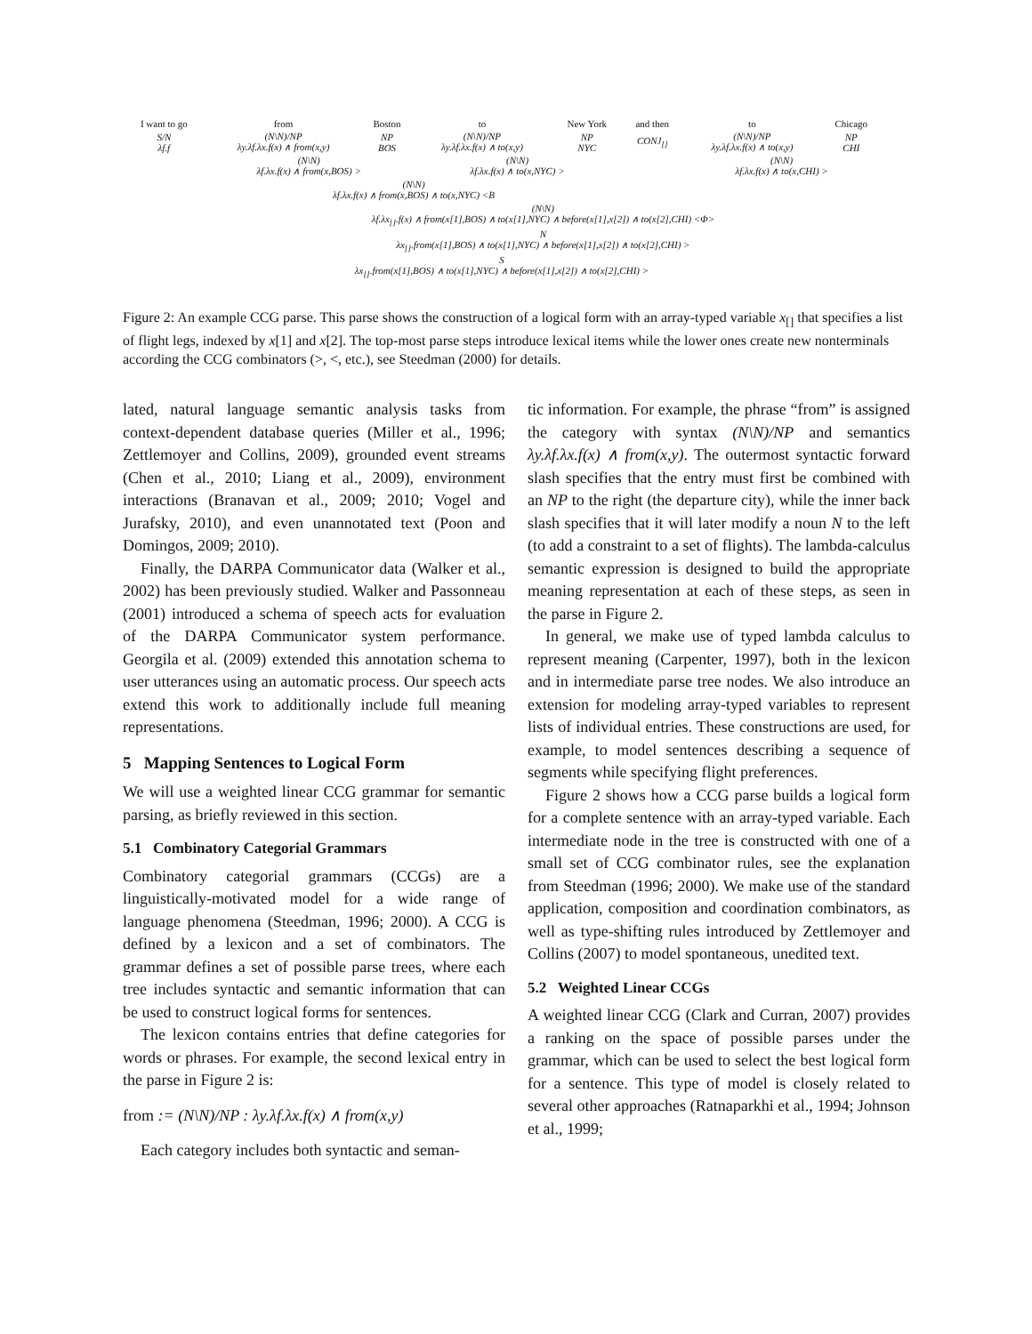| I want to go | from | Boston | to | New York | and then | to | Chicago |
| S/N λf.f | (N\N)/NP λy.λf.λx.f(x) ∧ from(x,y) | NP BOS | (N\N)/NP λy.λf.λx.f(x) ∧ to(x,y) | NP NYC | CONJ<sub>[]</sub> | (N\N)/NP λy.λf.λx.f(x) ∧ to(x,y) | NP CHI |
| | (N\N) λf.λx.f(x) ∧ from(x,BOS) > | | (N\N) λf.λx.f(x) ∧ to(x,NYC) > | | | (N\N) λf.λx.f(x) ∧ to(x,CHI) > | |
| | (N\N) λf.λx.f(x) ∧ from(x,BOS) ∧ to(x,NYC) <B | | | | | | |
| | (N\N) λf.λx<sub>[]</sub>.f(x) ∧ from(x[1],BOS) ∧ to(x[1],NYC) ∧ before(x[1],x[2]) ∧ to(x[2],CHI) <Φ> | | | | | | |
| | N λx<sub>[]</sub>.from(x[1],BOS) ∧ to(x[1],NYC) ∧ before(x[1],x[2]) ∧ to(x[2],CHI) > | | | | | | |
| S λx<sub>[]</sub>.from(x[1],BOS) ∧ to(x[1],NYC) ∧ before(x[1],x[2]) ∧ to(x[2],CHI) > | | | | | | | |
Figure 2: An example CCG parse. This parse shows the construction of a logical form with an array-typed variable x<sub>[]</sub> that specifies a list of flight legs, indexed by x[1] and x[2]. The top-most parse steps introduce lexical items while the lower ones create new nonterminals according the CCG combinators (>, <, etc.), see Steedman (2000) for details.
lated, natural language semantic analysis tasks from context-dependent database queries (Miller et al., 1996; Zettlemoyer and Collins, 2009), grounded event streams (Chen et al., 2010; Liang et al., 2009), environment interactions (Branavan et al., 2009; 2010; Vogel and Jurafsky, 2010), and even unannotated text (Poon and Domingos, 2009; 2010).
Finally, the DARPA Communicator data (Walker et al., 2002) has been previously studied. Walker and Passonneau (2001) introduced a schema of speech acts for evaluation of the DARPA Communicator system performance. Georgila et al. (2009) extended this annotation schema to user utterances using an automatic process. Our speech acts extend this work to additionally include full meaning representations.
5 Mapping Sentences to Logical Form
We will use a weighted linear CCG grammar for semantic parsing, as briefly reviewed in this section.
5.1 Combinatory Categorial Grammars
Combinatory categorial grammars (CCGs) are a linguistically-motivated model for a wide range of language phenomena (Steedman, 1996; 2000). A CCG is defined by a lexicon and a set of combinators. The grammar defines a set of possible parse trees, where each tree includes syntactic and semantic information that can be used to construct logical forms for sentences.
The lexicon contains entries that define categories for words or phrases. For example, the second lexical entry in the parse in Figure 2 is:
from := (N\N)/NP : λy.λf.λx.f(x) ∧ from(x,y)
Each category includes both syntactic and seman-
tic information. For example, the phrase “from” is assigned the category with syntax (N\N)/NP and semantics λy.λf.λx.f(x) ∧ from(x,y). The outermost syntactic forward slash specifies that the entry must first be combined with an NP to the right (the departure city), while the inner back slash specifies that it will later modify a noun N to the left (to add a constraint to a set of flights). The lambda-calculus semantic expression is designed to build the appropriate meaning representation at each of these steps, as seen in the parse in Figure 2.
In general, we make use of typed lambda calculus to represent meaning (Carpenter, 1997), both in the lexicon and in intermediate parse tree nodes. We also introduce an extension for modeling array-typed variables to represent lists of individual entries. These constructions are used, for example, to model sentences describing a sequence of segments while specifying flight preferences.
Figure 2 shows how a CCG parse builds a logical form for a complete sentence with an array-typed variable. Each intermediate node in the tree is constructed with one of a small set of CCG combinator rules, see the explanation from Steedman (1996; 2000). We make use of the standard application, composition and coordination combinators, as well as type-shifting rules introduced by Zettlemoyer and Collins (2007) to model spontaneous, unedited text.
5.2 Weighted Linear CCGs
A weighted linear CCG (Clark and Curran, 2007) provides a ranking on the space of possible parses under the grammar, which can be used to select the best logical form for a sentence. This type of model is closely related to several other approaches (Ratnaparkhi et al., 1994; Johnson et al., 1999;